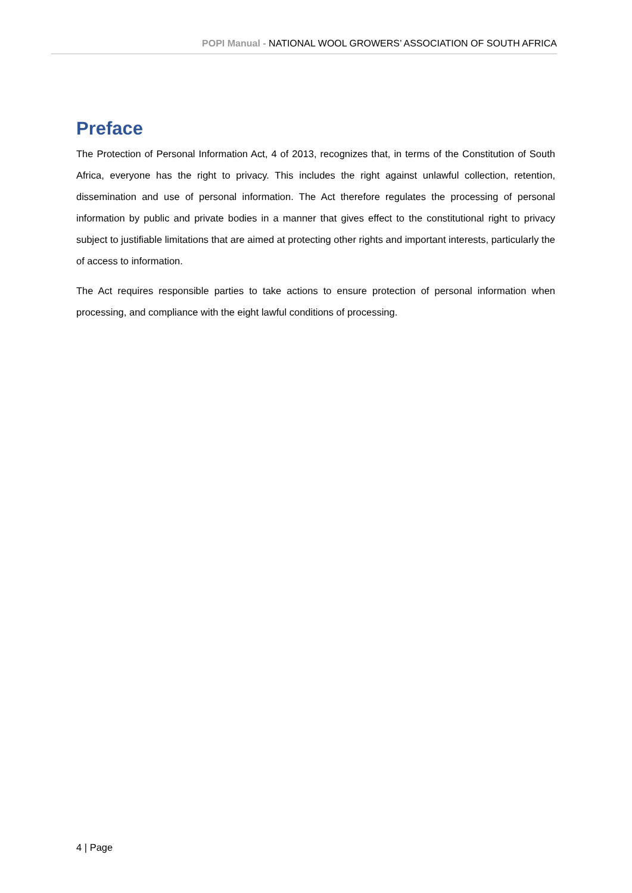POPI Manual - NATIONAL WOOL GROWERS’ ASSOCIATION OF SOUTH AFRICA
Preface
The Protection of Personal Information Act, 4 of 2013, recognizes that, in terms of the Constitution of South Africa, everyone has the right to privacy. This includes the right against unlawful collection, retention, dissemination and use of personal information. The Act therefore regulates the processing of personal information by public and private bodies in a manner that gives effect to the constitutional right to privacy subject to justifiable limitations that are aimed at protecting other rights and important interests, particularly the of access to information.
The Act requires responsible parties to take actions to ensure protection of personal information when processing, and compliance with the eight lawful conditions of processing.
4 | Page